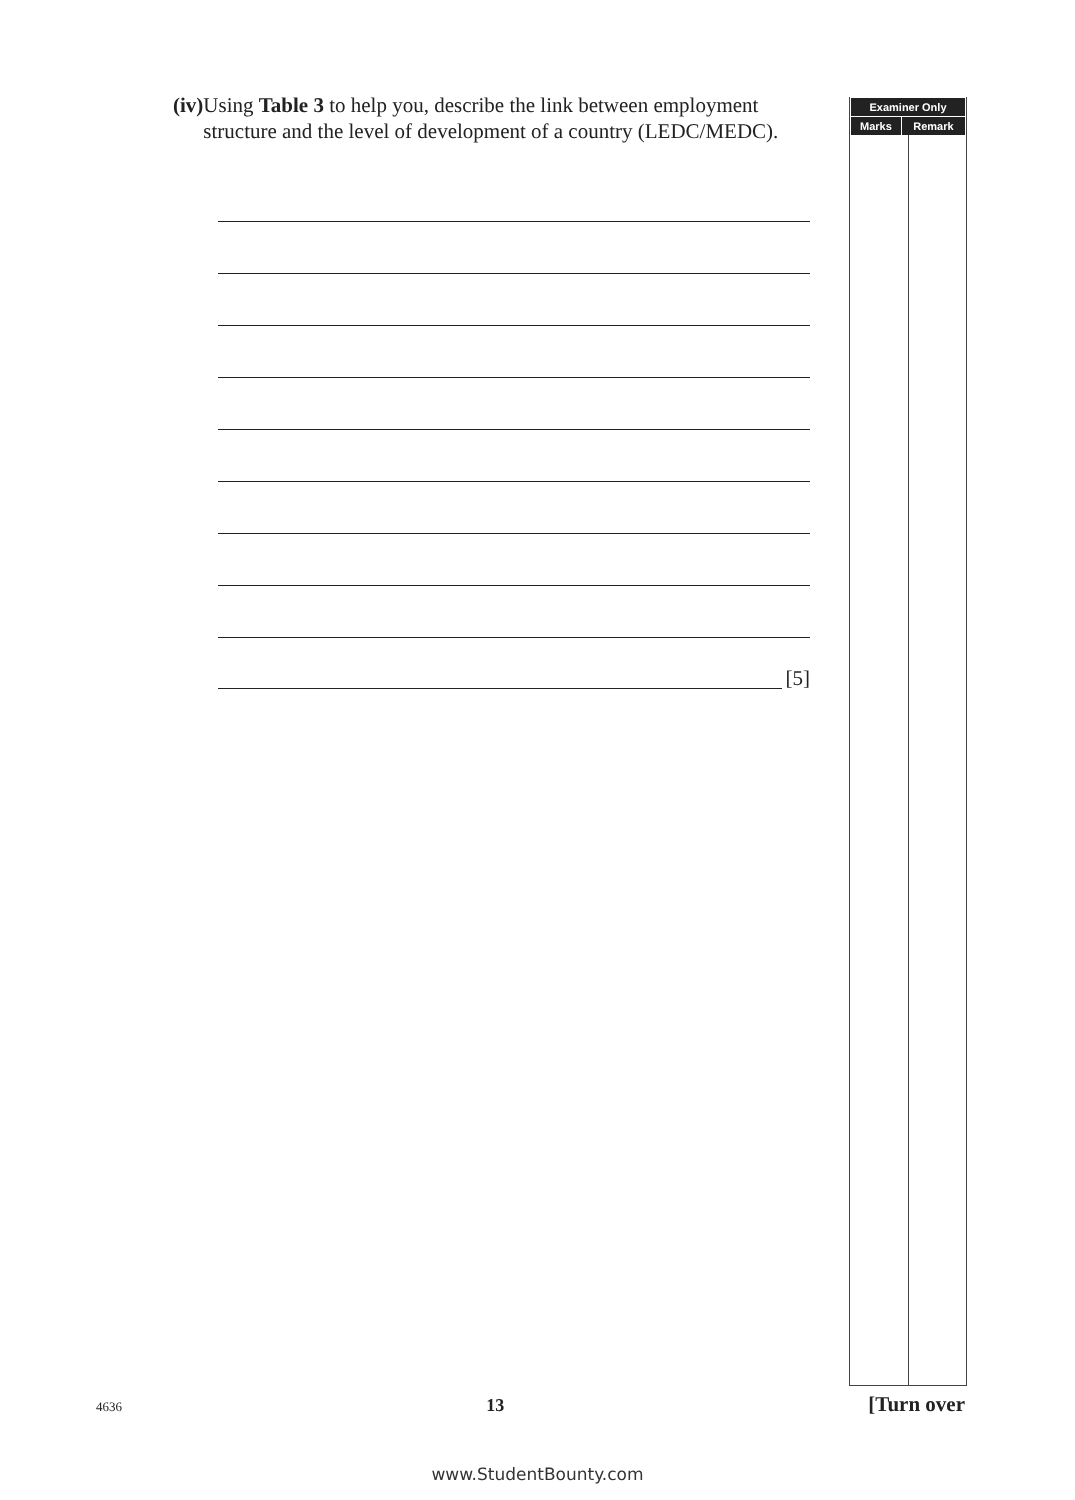(iv)
Using Table 3 to help you, describe the link between employment structure and the level of development of a country (LEDC/MEDC).
[5]
| Examiner Only | |
| --- | --- |
| Marks | Remark |
4636 13 [Turn over
www.StudentBounty.com